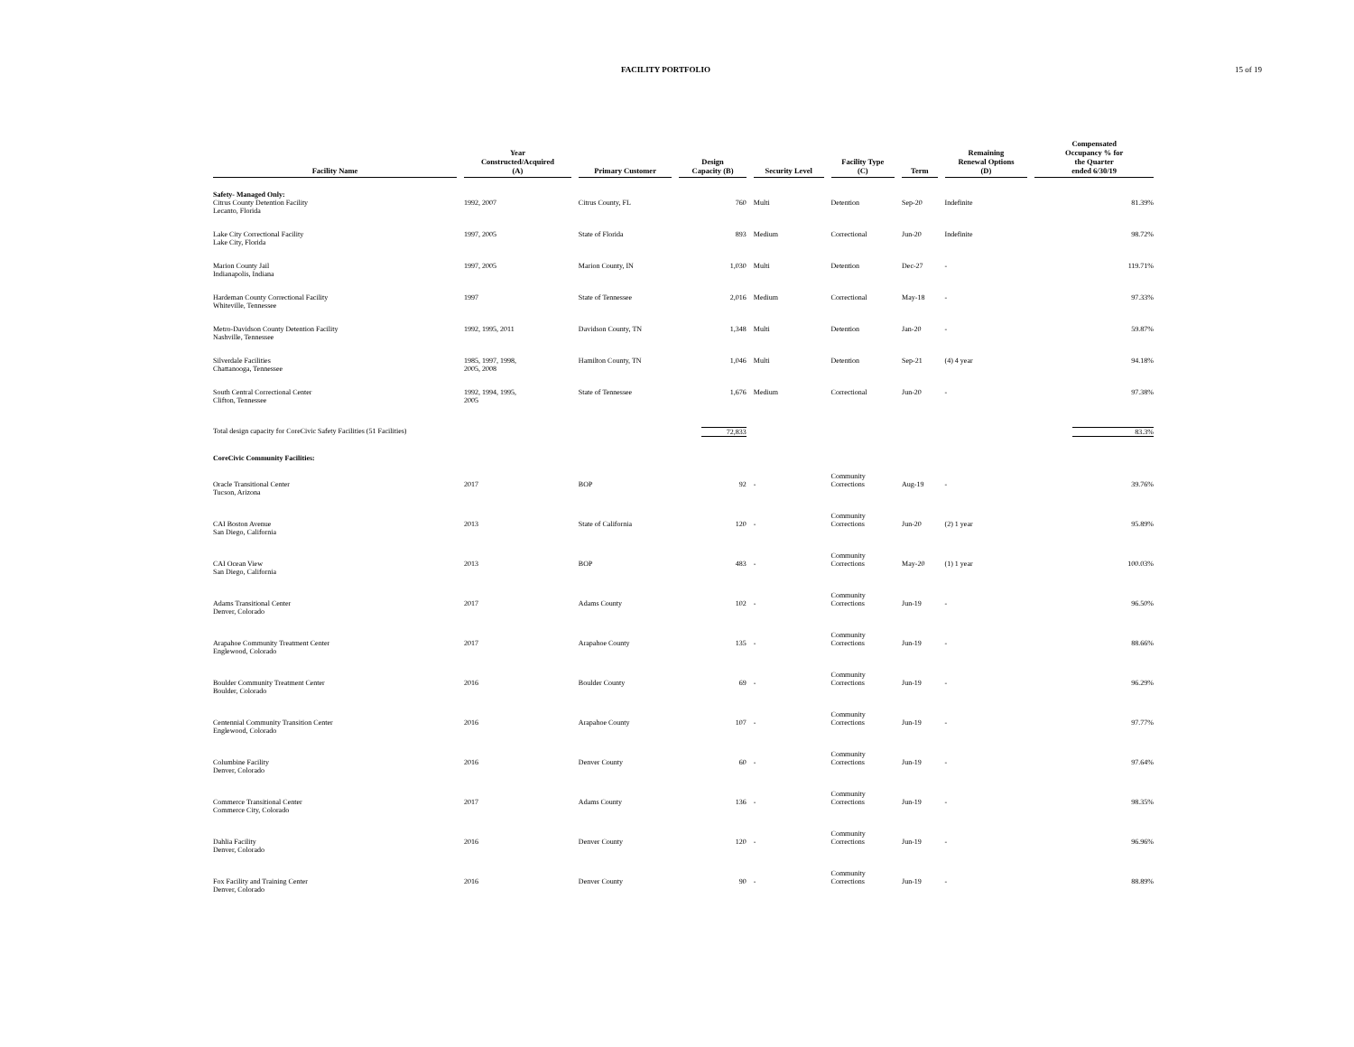FACILITY PORTFOLIO 15 of 19
| Facility Name | Year Constructed/Acquired (A) | Primary Customer | Design Capacity (B) | Security Level | Facility Type (C) | Term | Remaining Renewal Options (D) | Compensated Occupancy % for the Quarter ended 6/30/19 |
| --- | --- | --- | --- | --- | --- | --- | --- | --- |
| Safety- Managed Only: | | | | | | | | |
| Citrus County Detention Facility Lecanto, Florida | 1992, 2007 | Citrus County, FL | 760 | Multi | Detention | Sep-20 | Indefinite | 81.39% |
| Lake City Correctional Facility Lake City, Florida | 1997, 2005 | State of Florida | 893 | Medium | Correctional | Jun-20 | Indefinite | 98.72% |
| Marion County Jail Indianapolis, Indiana | 1997, 2005 | Marion County, IN | 1,030 | Multi | Detention | Dec-27 | - | 119.71% |
| Hardeman County Correctional Facility Whiteville, Tennessee | 1997 | State of Tennessee | 2,016 | Medium | Correctional | May-18 | - | 97.33% |
| Metro-Davidson County Detention Facility Nashville, Tennessee | 1992, 1995, 2011 | Davidson County, TN | 1,348 | Multi | Detention | Jan-20 | - | 59.87% |
| Silverdale Facilities Chattanooga, Tennessee | 1985, 1997, 1998, 2005, 2008 | Hamilton County, TN | 1,046 | Multi | Detention | Sep-21 | (4) 4 year | 94.18% |
| South Central Correctional Center Clifton, Tennessee | 1992, 1994, 1995, 2005 | State of Tennessee | 1,676 | Medium | Correctional | Jun-20 | - | 97.38% |
| Total design capacity for CoreCivic Safety Facilities (51 Facilities) | | | 72,833 | | | | | 83.3% |
| CoreCivic Community Facilities: | | | | | | | | |
| Oracle Transitional Center Tucson, Arizona | 2017 | BOP | 92 | - | Community Corrections | Aug-19 | - | 39.76% |
| CAI Boston Avenue San Diego, California | 2013 | State of California | 120 | - | Community Corrections | Jun-20 | (2) 1 year | 95.89% |
| CAI Ocean View San Diego, California | 2013 | BOP | 483 | - | Community Corrections | May-20 | (1) 1 year | 100.03% |
| Adams Transitional Center Denver, Colorado | 2017 | Adams County | 102 | - | Community Corrections | Jun-19 | - | 96.50% |
| Arapahoe Community Treatment Center Englewood, Colorado | 2017 | Arapahoe County | 135 | - | Community Corrections | Jun-19 | - | 88.66% |
| Boulder Community Treatment Center Boulder, Colorado | 2016 | Boulder County | 69 | - | Community Corrections | Jun-19 | - | 96.29% |
| Centennial Community Transition Center Englewood, Colorado | 2016 | Arapahoe County | 107 | - | Community Corrections | Jun-19 | - | 97.77% |
| Columbine Facility Denver, Colorado | 2016 | Denver County | 60 | - | Community Corrections | Jun-19 | - | 97.64% |
| Commerce Transitional Center Commerce City, Colorado | 2017 | Adams County | 136 | - | Community Corrections | Jun-19 | - | 98.35% |
| Dahlia Facility Denver, Colorado | 2016 | Denver County | 120 | - | Community Corrections | Jun-19 | - | 96.96% |
| Fox Facility and Training Center Denver, Colorado | 2016 | Denver County | 90 | - | Community Corrections | Jun-19 | - | 88.89% |